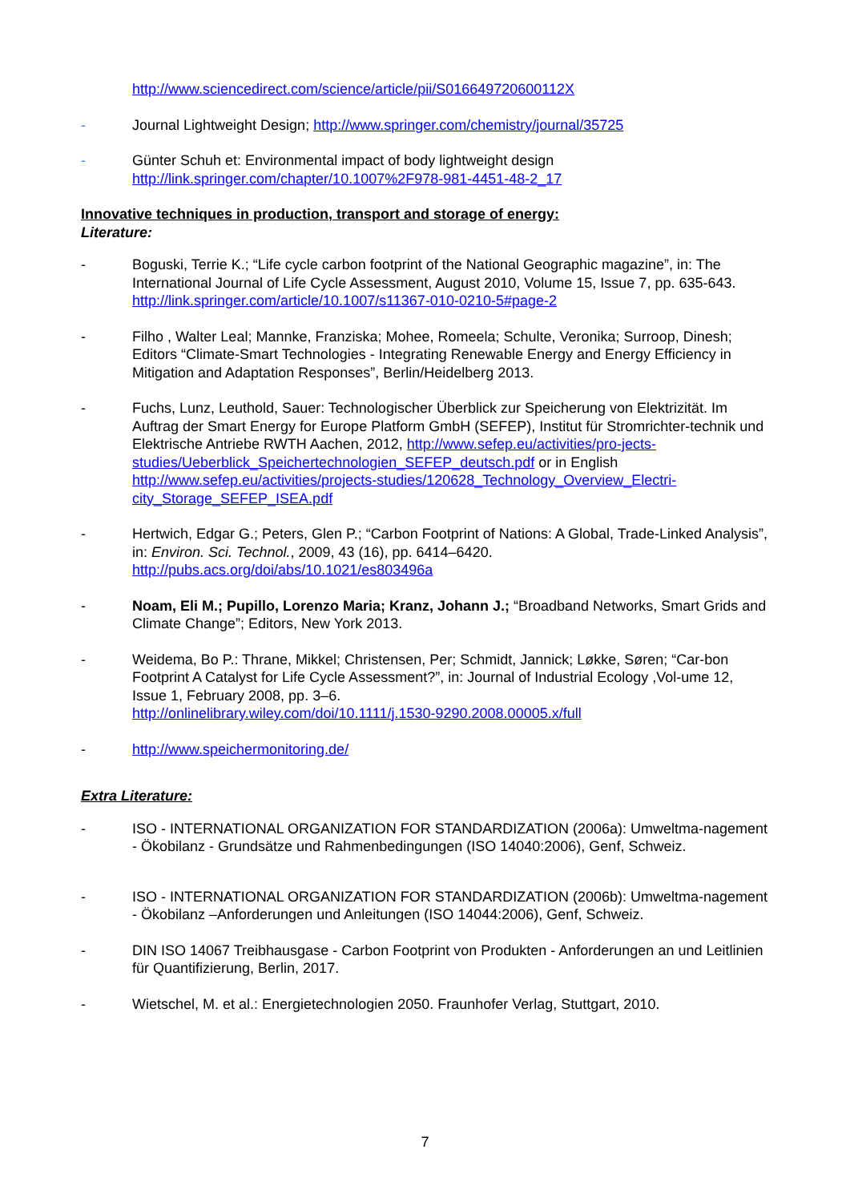http://www.sciencedirect.com/science/article/pii/S016649720600112X
- Journal Lightweight Design; http://www.springer.com/chemistry/journal/35725
- Günter Schuh et: Environmental impact of body lightweight design
http://link.springer.com/chapter/10.1007%2F978-981-4451-48-2_17
Innovative techniques in production, transport and storage of energy:
Literature:
- Boguski, Terrie K.; “Life cycle carbon footprint of the National Geographic magazine”, in: The International Journal of Life Cycle Assessment, August 2010, Volume 15, Issue 7, pp. 635-643.
http://link.springer.com/article/10.1007/s11367-010-0210-5#page-2
- Filho , Walter Leal; Mannke, Franziska; Mohee, Romeela; Schulte, Veronika; Surroop, Dinesh; Editors “Climate-Smart Technologies - Integrating Renewable Energy and Energy Efficiency in Mitigation and Adaptation Responses”, Berlin/Heidelberg 2013.
- Fuchs, Lunz, Leuthold, Sauer: Technologischer Überblick zur Speicherung von Elektrizität. Im Auftrag der Smart Energy for Europe Platform GmbH (SEFEP), Institut für Stromrichter-technik und Elektrische Antriebe RWTH Aachen, 2012, http://www.sefep.eu/activities/pro-jects-studies/Ueberblick_Speichertechnologien_SEFEP_deutsch.pdf or in English http://www.sefep.eu/activities/projects-studies/120628_Technology_Overview_Electri-city_Storage_SEFEP_ISEA.pdf
- Hertwich, Edgar G.; Peters, Glen P.; “Carbon Footprint of Nations: A Global, Trade-Linked Analysis”, in: Environ. Sci. Technol., 2009, 43 (16), pp. 6414–6420.
http://pubs.acs.org/doi/abs/10.1021/es803496a
- Noam, Eli M.; Pupillo, Lorenzo Maria; Kranz, Johann J.; “Broadband Networks, Smart Grids and Climate Change”; Editors, New York 2013.
- Weidema, Bo P.: Thrane, Mikkel; Christensen, Per; Schmidt, Jannick; Løkke, Søren; “Car-bon Footprint A Catalyst for Life Cycle Assessment?”, in: Journal of Industrial Ecology ,Vol-ume 12, Issue 1, February 2008, pp. 3–6.
http://onlinelibrary.wiley.com/doi/10.1111/j.1530-9290.2008.00005.x/full
- http://www.speichermonitoring.de/
Extra Literature:
- ISO - INTERNATIONAL ORGANIZATION FOR STANDARDIZATION (2006a): Umweltma-nagement - Ökobilanz - Grundsätze und Rahmenbedingungen (ISO 14040:2006), Genf, Schweiz.
- ISO - INTERNATIONAL ORGANIZATION FOR STANDARDIZATION (2006b): Umweltma-nagement - Ökobilanz –Anforderungen und Anleitungen (ISO 14044:2006), Genf, Schweiz.
- DIN ISO 14067 Treibhausgase - Carbon Footprint von Produkten - Anforderungen an und Leitlinien für Quantifizierung, Berlin, 2017.
- Wietschel, M. et al.: Energietechnologien 2050. Fraunhofer Verlag, Stuttgart, 2010.
7